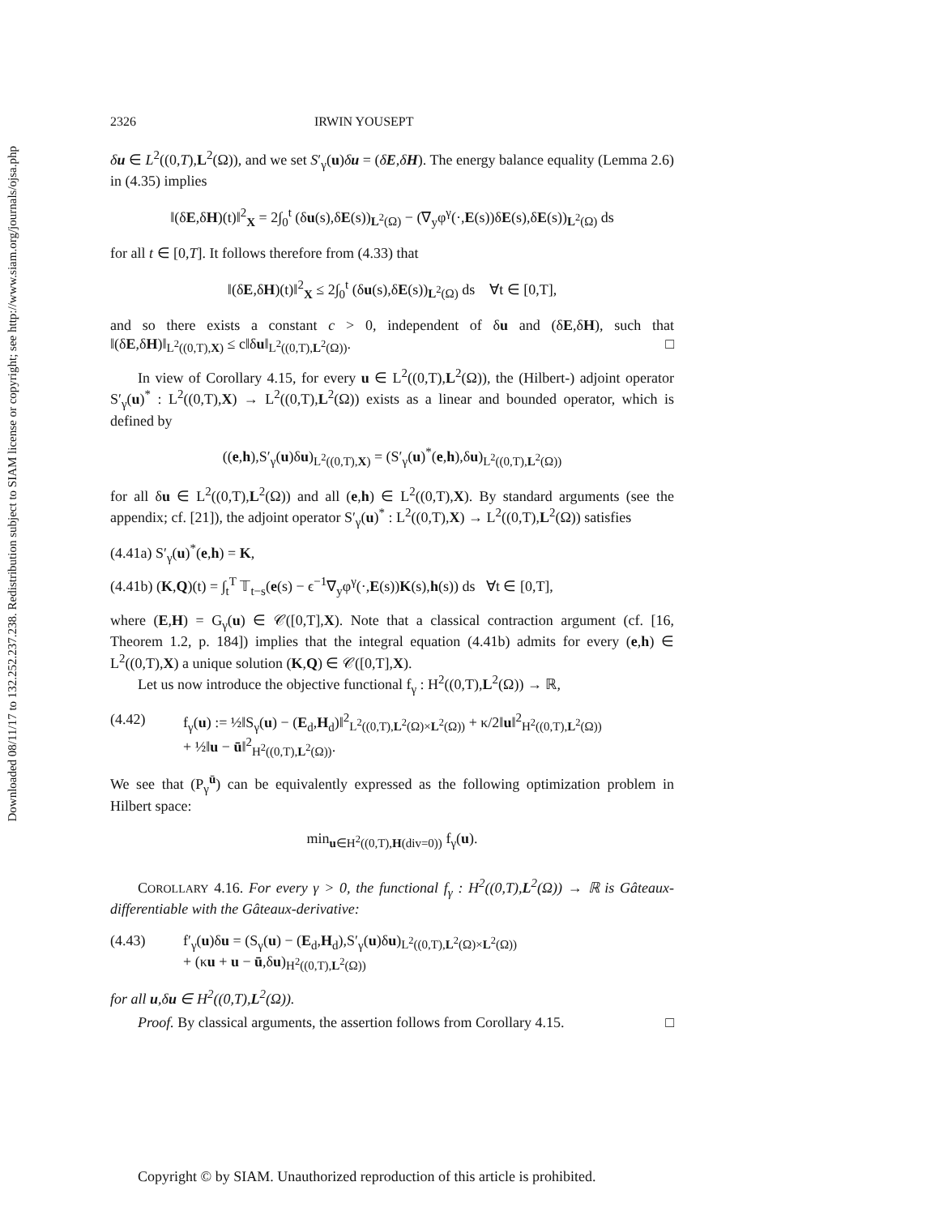Downloaded 08/11/17 to 132.252.237.238. Redistribution subject to SIAM license or copyright; see http://www.siam.org/journals/ojsa.php
2326 IRWIN YOUSEPT
δu ∈ L<sup>2</sup>((0,T),L<sup>2</sup>(Ω)), and we set S′<sub>γ</sub>(u)δu = (δE,δH). The energy balance equality (Lemma 2.6) in (4.35) implies
‖(δE,δH)(t)‖<sup>2</sup><sub>X</sub> = 2∫<sub>0</sub><sup>t</sup> (δu(s),δE(s))<sub>L<sup>2</sup>(Ω)</sub> − (∇<sub>y</sub>φ<sup>γ</sup>(·,E(s))δE(s),δE(s))<sub>L<sup>2</sup>(Ω)</sub> ds
for all t ∈ [0,T]. It follows therefore from (4.33) that
‖(δE,δH)(t)‖<sup>2</sup><sub>X</sub> ≤ 2∫<sub>0</sub><sup>t</sup> (δu(s),δE(s))<sub>L<sup>2</sup>(Ω)</sub> ds ∀t ∈ [0,T],
and so there exists a constant c > 0, independent of δu and (δE,δH), such that ‖(δE,δH)‖<sub>L<sup>2</sup>((0,T),X)</sub> ≤ c‖δu‖<sub>L<sup>2</sup>((0,T),L<sup>2</sup>(Ω))</sub>. □
In view of Corollary 4.15, for every u ∈ L<sup>2</sup>((0,T),L<sup>2</sup>(Ω)), the (Hilbert-) adjoint operator S′<sub>γ</sub>(u)<sup>*</sup> : L<sup>2</sup>((0,T),X) → L<sup>2</sup>((0,T),L<sup>2</sup>(Ω)) exists as a linear and bounded operator, which is defined by
((e,h),S′<sub>γ</sub>(u)δu)<sub>L<sup>2</sup>((0,T),X)</sub> = (S′<sub>γ</sub>(u)<sup>*</sup>(e,h),δu)<sub>L<sup>2</sup>((0,T),L<sup>2</sup>(Ω))</sub>
for all δu ∈ L<sup>2</sup>((0,T),L<sup>2</sup>(Ω)) and all (e,h) ∈ L<sup>2</sup>((0,T),X). By standard arguments (see the appendix; cf. [21]), the adjoint operator S′<sub>γ</sub>(u)<sup>*</sup> : L<sup>2</sup>((0,T),X) → L<sup>2</sup>((0,T),L<sup>2</sup>(Ω)) satisfies
(4.41a) S′<sub>γ</sub>(u)<sup>*</sup>(e,h) = K,
(4.41b) (K,Q)(t) = ∫<sub>t</sub><sup>T</sup> 𝕋<sub>t−s</sub>(e(s) − ϵ<sup>−1</sup>∇<sub>y</sub>φ<sup>γ</sup>(·,E(s))K(s),h(s)) ds ∀t ∈ [0,T],
where (E,H) = G<sub>γ</sub>(u) ∈ 𝒞([0,T],X). Note that a classical contraction argument (cf. [16, Theorem 1.2, p. 184]) implies that the integral equation (4.41b) admits for every (e,h) ∈ L<sup>2</sup>((0,T),X) a unique solution (K,Q) ∈ 𝒞([0,T],X).
Let us now introduce the objective functional f<sub>γ</sub> : H<sup>2</sup>((0,T),L<sup>2</sup>(Ω)) → ℝ,
(4.42) f<sub>γ</sub>(u) := ½‖S<sub>γ</sub>(u) − (E<sub>d</sub>,H<sub>d</sub>)‖<sup>2</sup><sub>L<sup>2</sup>((0,T),L<sup>2</sup>(Ω)×L<sup>2</sup>(Ω))</sub> + κ/2‖u‖<sup>2</sup><sub>H<sup>2</sup>((0,T),L<sup>2</sup>(Ω))</sub>
+ ½‖u − ū‖<sup>2</sup><sub>H<sup>2</sup>((0,T),L<sup>2</sup>(Ω))</sub>.
We see that (P<sub>γ</sub><sup>ū</sup>) can be equivalently expressed as the following optimization problem in Hilbert space:
min<sub>u∈H<sup>2</sup>((0,T),H(div=0))</sub> f<sub>γ</sub>(u).
COROLLARY 4.16. For every γ > 0, the functional f<sub>γ</sub> : H<sup>2</sup>((0,T),L<sup>2</sup>(Ω)) → ℝ is Gâteaux-differentiable with the Gâteaux-derivative:
(4.43) f′<sub>γ</sub>(u)δu = (S<sub>γ</sub>(u) − (E<sub>d</sub>,H<sub>d</sub>),S′<sub>γ</sub>(u)δu)<sub>L<sup>2</sup>((0,T),L<sup>2</sup>(Ω)×L<sup>2</sup>(Ω))</sub>
+ (κu + u − ū,δu)<sub>H<sup>2</sup>((0,T),L<sup>2</sup>(Ω))</sub>
for all u,δu ∈ H<sup>2</sup>((0,T),L<sup>2</sup>(Ω)).
Proof. By classical arguments, the assertion follows from Corollary 4.15. □
Copyright © by SIAM. Unauthorized reproduction of this article is prohibited.